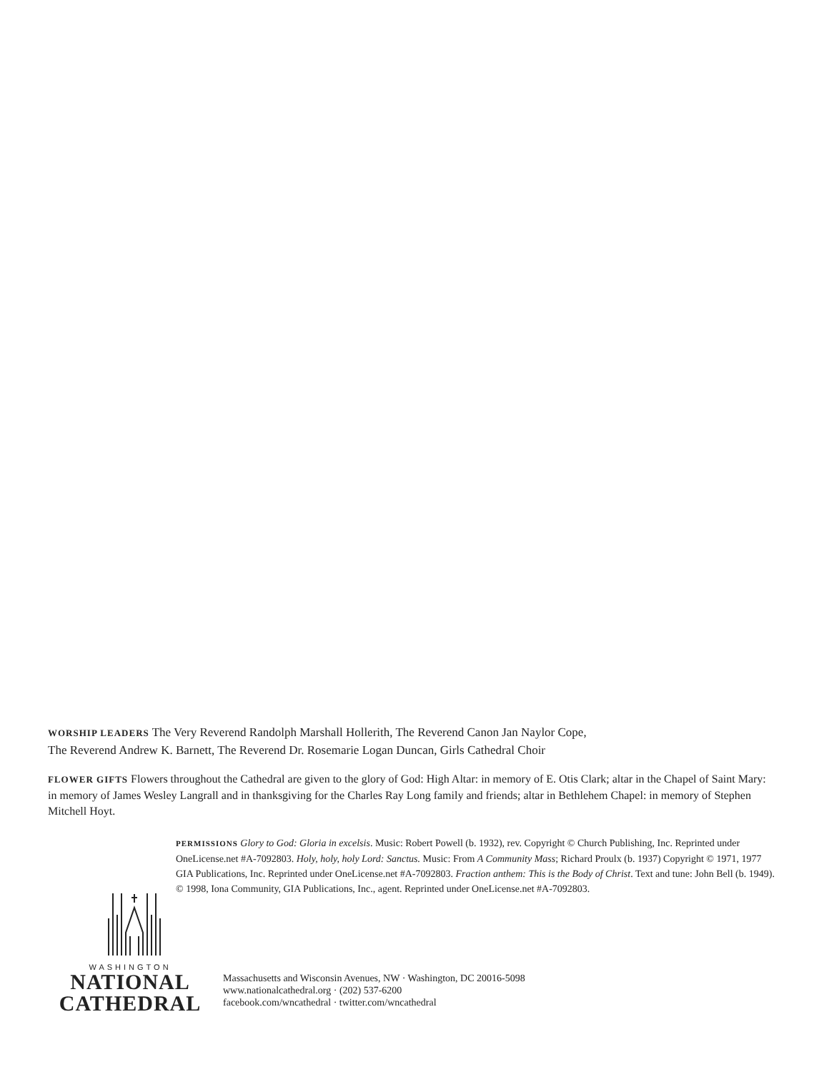WORSHIP LEADERS The Very Reverend Randolph Marshall Hollerith, The Reverend Canon Jan Naylor Cope,
The Reverend Andrew K. Barnett, The Reverend Dr. Rosemarie Logan Duncan, Girls Cathedral Choir
FLOWER GIFTS Flowers throughout the Cathedral are given to the glory of God: High Altar: in memory of E. Otis Clark; altar in the Chapel of Saint Mary: in memory of James Wesley Langrall and in thanksgiving for the Charles Ray Long family and friends; altar in Bethlehem Chapel: in memory of Stephen Mitchell Hoyt.
PERMISSIONS Glory to God: Gloria in excelsis. Music: Robert Powell (b. 1932), rev. Copyright © Church Publishing, Inc. Reprinted under OneLicense.net #A-7092803. Holy, holy, holy Lord: Sanctus. Music: From A Community Mass; Richard Proulx (b. 1937) Copyright © 1971, 1977 GIA Publications, Inc. Reprinted under OneLicense.net #A-7092803. Fraction anthem: This is the Body of Christ. Text and tune: John Bell (b. 1949). © 1998, Iona Community, GIA Publications, Inc., agent. Reprinted under OneLicense.net #A-7092803.
WASHINGTON
NATIONAL
CATHEDRAL
Massachusetts and Wisconsin Avenues, NW · Washington, DC 20016-5098
www.nationalcathedral.org · (202) 537-6200
facebook.com/wncathedral · twitter.com/wncathedral